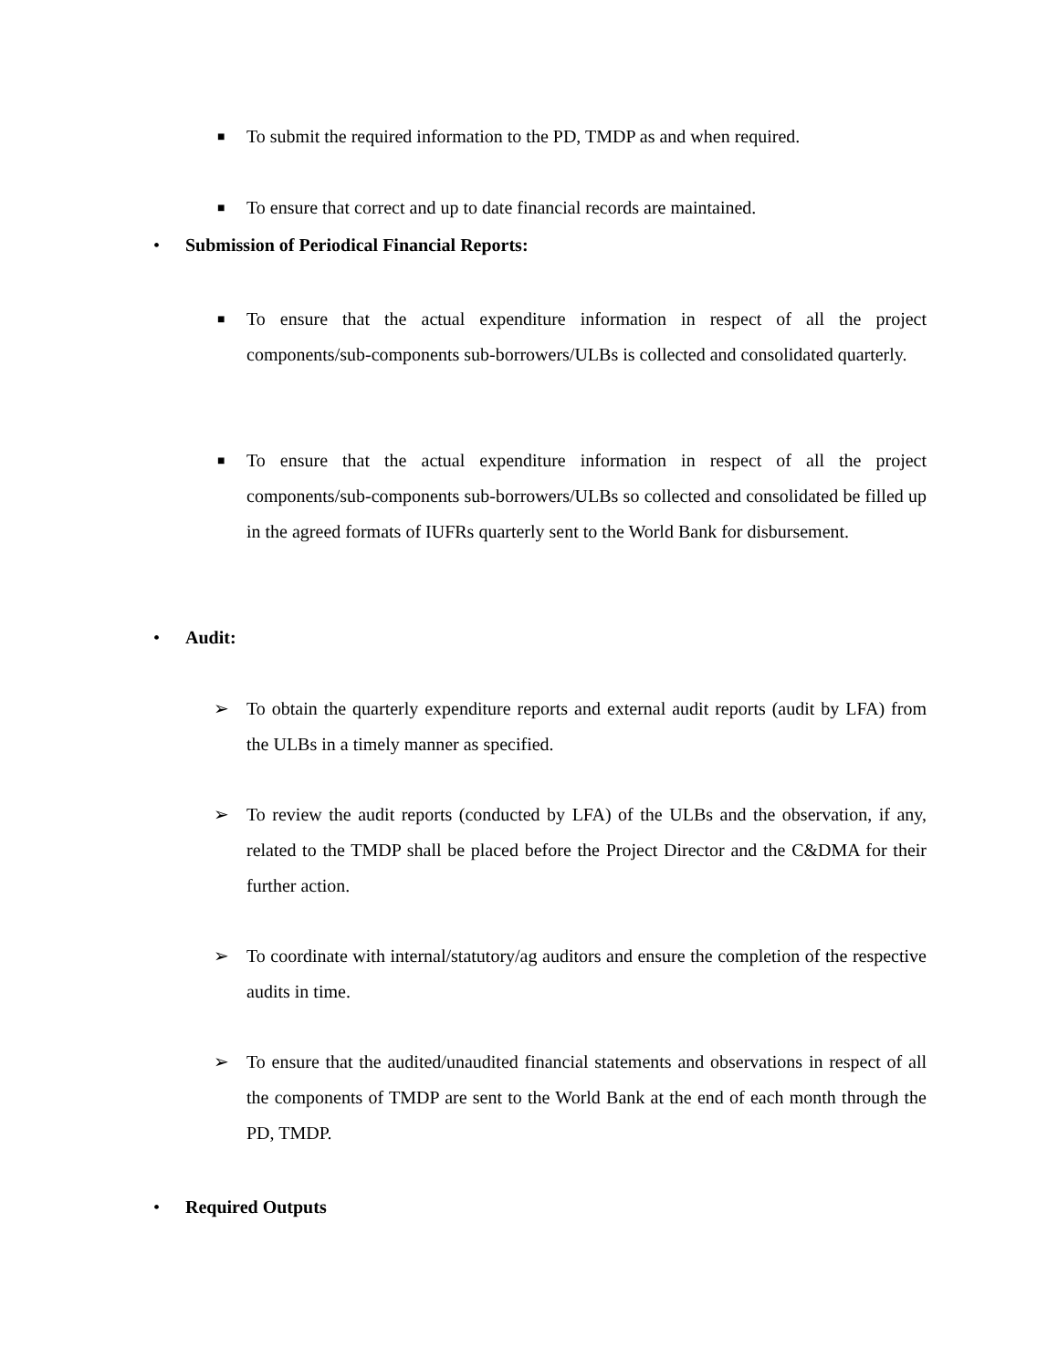■ To submit the required information to the PD, TMDP as and when required.
■ To ensure that correct and up to date financial records are maintained.
• Submission of Periodical Financial Reports:
■ To ensure that the actual expenditure information in respect of all the project components/sub-components sub-borrowers/ULBs is collected and consolidated quarterly.
■ To ensure that the actual expenditure information in respect of all the project components/sub-components sub-borrowers/ULBs so collected and consolidated be filled up in the agreed formats of IUFRs quarterly sent to the World Bank for disbursement.
• Audit:
➢ To obtain the quarterly expenditure reports and external audit reports (audit by LFA) from the ULBs in a timely manner as specified.
➢ To review the audit reports (conducted by LFA) of the ULBs and the observation, if any, related to the TMDP shall be placed before the Project Director and the C&DMA for their further action.
➢ To coordinate with internal/statutory/ag auditors and ensure the completion of the respective audits in time.
➢ To ensure that the audited/unaudited financial statements and observations in respect of all the components of TMDP are sent to the World Bank at the end of each month through the PD, TMDP.
• Required Outputs